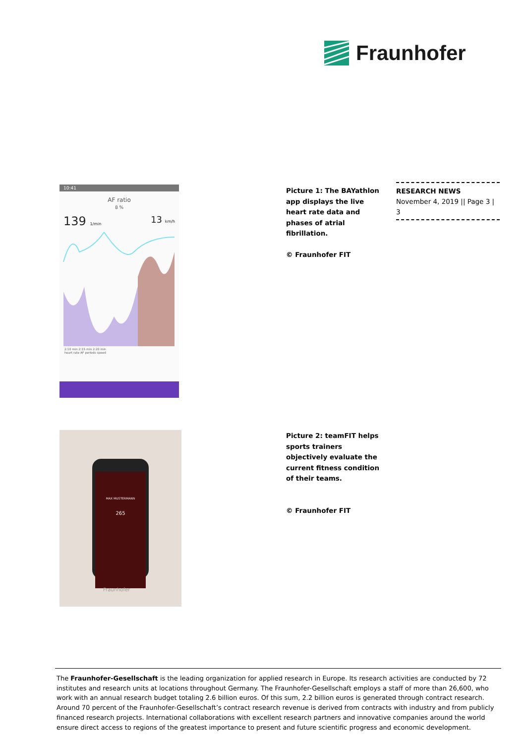Fraunhofer
10:41
AF ratio
8 %
139 1/min 13 km/h
2:10 min 2:15 min 2:20 min
heart rate AF periods speed
Picture 1: The BAYathlon app displays the live heart rate data and phases of atrial fibrillation.
© Fraunhofer FIT
RESEARCH NEWS
November 4, 2019 || Page 3 | 3
MAX MUSTERMANN
265
Fraunhofer
Picture 2: teamFIT helps sports trainers objectively evaluate the current fitness condition of their teams.
© Fraunhofer FIT
The Fraunhofer-Gesellschaft is the leading organization for applied research in Europe. Its research activities are conducted by 72 institutes and research units at locations throughout Germany. The Fraunhofer-Gesellschaft employs a staff of more than 26,600, who work with an annual research budget totaling 2.6 billion euros. Of this sum, 2.2 billion euros is generated through contract research. Around 70 percent of the Fraunhofer-Gesellschaft’s contract research revenue is derived from contracts with industry and from publicly financed research projects. International collaborations with excellent research partners and innovative companies around the world ensure direct access to regions of the greatest importance to present and future scientific progress and economic development.